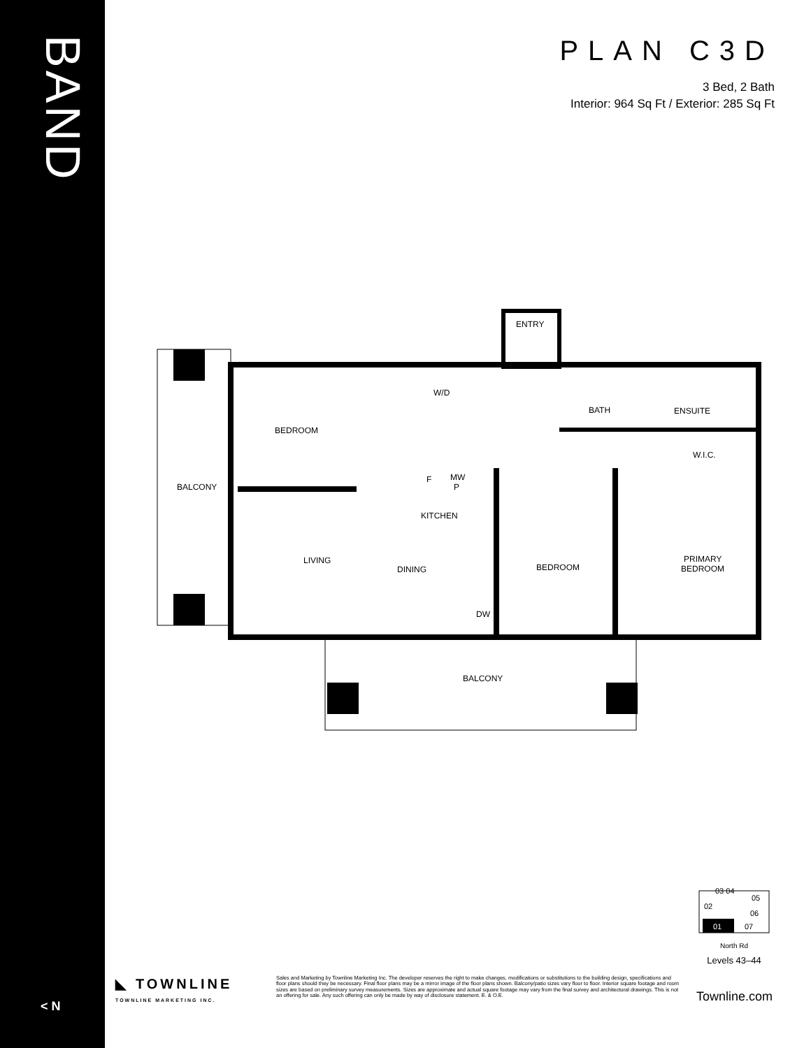BAND
< N
PLAN C3D
3 Bed, 2 Bath
Interior: 964 Sq Ft / Exterior: 285 Sq Ft
ENTRY
W/D
BATH
ENSUITE
BEDROOM
W.I.C.
BALCONY
KITCHEN
LIVING
DINING
BEDROOM
PRIMARY
BEDROOM
F
MW
P
DW
BALCONY
03 04
05
02
06
01
07
North Rd
Levels 43–44
◣ TOWNLINE
TOWNLINE MARKETING INC.
Sales and Marketing by Townline Marketing Inc. The developer reserves the right to make changes, modifications or substitutions to the building design, specifications and floor plans should they be necessary. Final floor plans may be a mirror image of the floor plans shown. Balcony/patio sizes vary floor to floor. Interior square footage and room sizes are based on preliminary survey measurements. Sizes are approximate and actual square footage may vary from the final survey and architectural drawings. This is not an offering for sale. Any such offering can only be made by way of disclosure statement. E. & O.E.
Townline.com